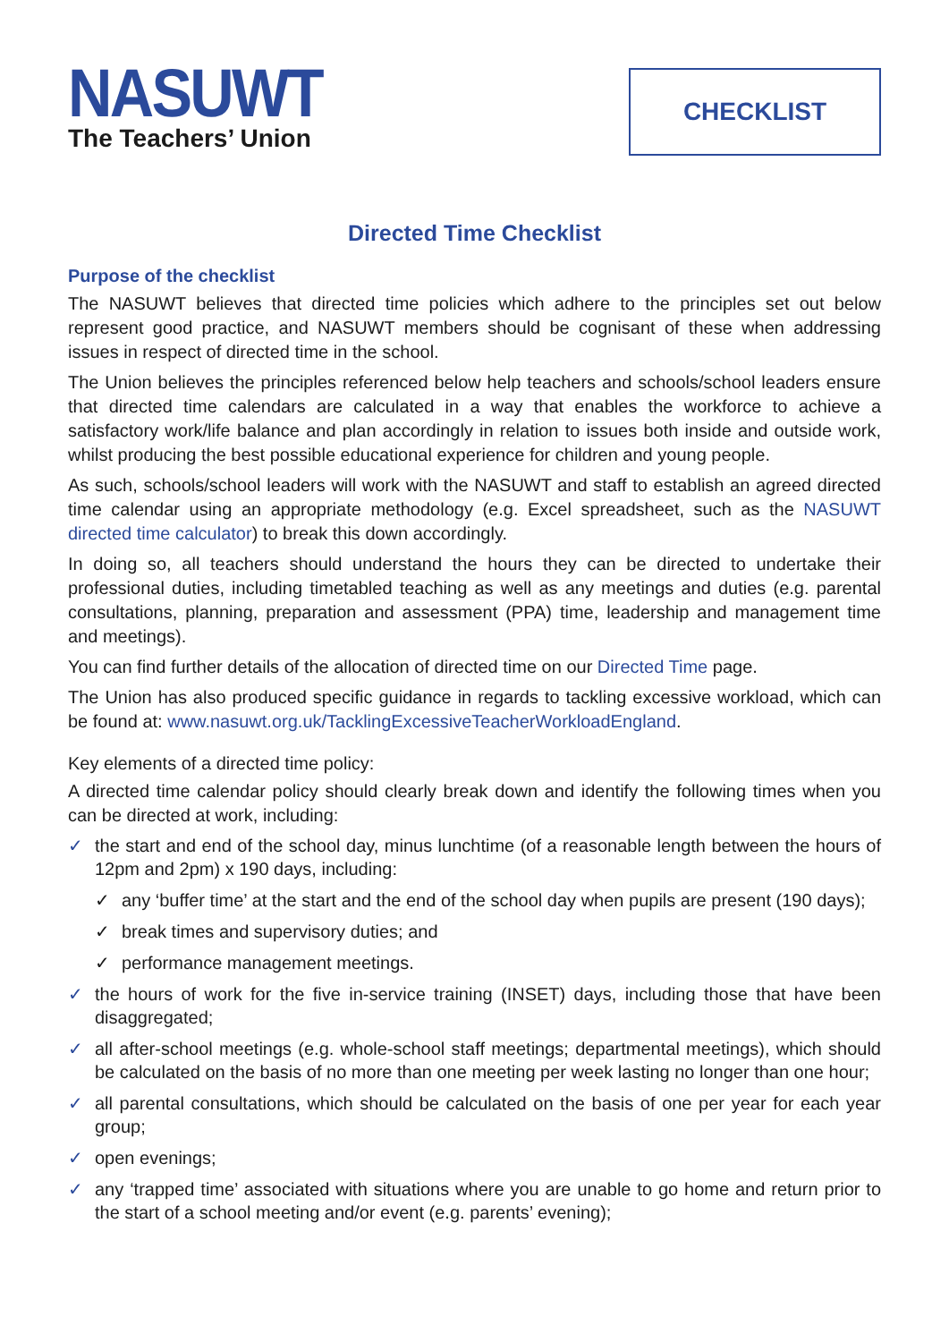NASUWT
The Teachers’ Union
CHECKLIST
Directed Time Checklist
Purpose of the checklist
The NASUWT believes that directed time policies which adhere to the principles set out below represent good practice, and NASUWT members should be cognisant of these when addressing issues in respect of directed time in the school.
The Union believes the principles referenced below help teachers and schools/school leaders ensure that directed time calendars are calculated in a way that enables the workforce to achieve a satisfactory work/life balance and plan accordingly in relation to issues both inside and outside work, whilst producing the best possible educational experience for children and young people.
As such, schools/school leaders will work with the NASUWT and staff to establish an agreed directed time calendar using an appropriate methodology (e.g. Excel spreadsheet, such as the NASUWT directed time calculator) to break this down accordingly.
In doing so, all teachers should understand the hours they can be directed to undertake their professional duties, including timetabled teaching as well as any meetings and duties (e.g. parental consultations, planning, preparation and assessment (PPA) time, leadership and management time and meetings).
You can find further details of the allocation of directed time on our Directed Time page.
The Union has also produced specific guidance in regards to tackling excessive workload, which can be found at: www.nasuwt.org.uk/TacklingExcessiveTeacherWorkloadEngland.
Key elements of a directed time policy:
A directed time calendar policy should clearly break down and identify the following times when you can be directed at work, including:
✓ the start and end of the school day, minus lunchtime (of a reasonable length between the hours of 12pm and 2pm) x 190 days, including:
✓ any ‘buffer time’ at the start and the end of the school day when pupils are present (190 days);
✓ break times and supervisory duties; and
✓ performance management meetings.
✓ the hours of work for the five in-service training (INSET) days, including those that have been disaggregated;
✓ all after-school meetings (e.g. whole-school staff meetings; departmental meetings), which should be calculated on the basis of no more than one meeting per week lasting no longer than one hour;
✓ all parental consultations, which should be calculated on the basis of one per year for each year group;
✓ open evenings;
✓ any ‘trapped time’ associated with situations where you are unable to go home and return prior to the start of a school meeting and/or event (e.g. parents’ evening);